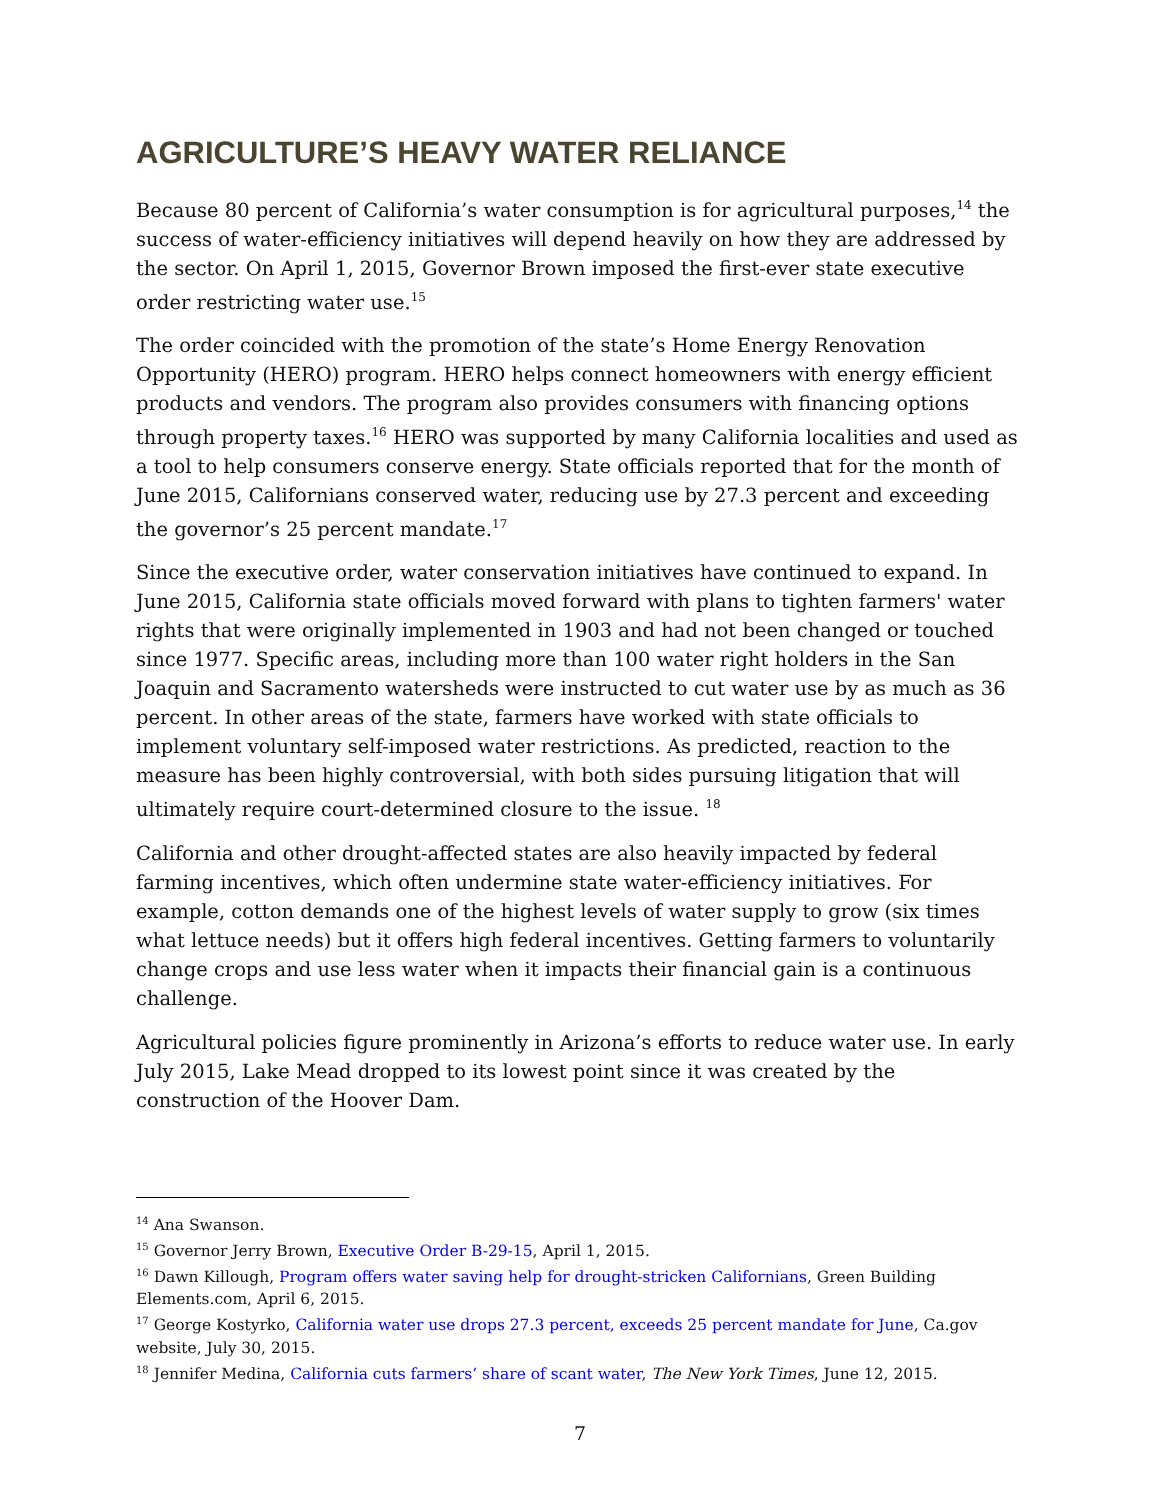AGRICULTURE’S HEAVY WATER RELIANCE
Because 80 percent of California’s water consumption is for agricultural purposes,<sup>14</sup> the success of water-efficiency initiatives will depend heavily on how they are addressed by the sector. On April 1, 2015, Governor Brown imposed the first-ever state executive order restricting water use.<sup>15</sup>
The order coincided with the promotion of the state’s Home Energy Renovation Opportunity (HERO) program. HERO helps connect homeowners with energy efficient products and vendors. The program also provides consumers with financing options through property taxes.<sup>16</sup> HERO was supported by many California localities and used as a tool to help consumers conserve energy. State officials reported that for the month of June 2015, Californians conserved water, reducing use by 27.3 percent and exceeding the governor’s 25 percent mandate.<sup>17</sup>
Since the executive order, water conservation initiatives have continued to expand. In June 2015, California state officials moved forward with plans to tighten farmers' water rights that were originally implemented in 1903 and had not been changed or touched since 1977. Specific areas, including more than 100 water right holders in the San Joaquin and Sacramento watersheds were instructed to cut water use by as much as 36 percent. In other areas of the state, farmers have worked with state officials to implement voluntary self-imposed water restrictions. As predicted, reaction to the measure has been highly controversial, with both sides pursuing litigation that will ultimately require court-determined closure to the issue. <sup>18</sup>
California and other drought-affected states are also heavily impacted by federal farming incentives, which often undermine state water-efficiency initiatives. For example, cotton demands one of the highest levels of water supply to grow (six times what lettuce needs) but it offers high federal incentives. Getting farmers to voluntarily change crops and use less water when it impacts their financial gain is a continuous challenge.
Agricultural policies figure prominently in Arizona’s efforts to reduce water use. In early July 2015, Lake Mead dropped to its lowest point since it was created by the construction of the Hoover Dam.
<sup>14</sup> Ana Swanson.
<sup>15</sup> Governor Jerry Brown, Executive Order B-29-15, April 1, 2015.
<sup>16</sup> Dawn Killough, Program offers water saving help for drought-stricken Californians, Green Building Elements.com, April 6, 2015.
<sup>17</sup> George Kostyrko, California water use drops 27.3 percent, exceeds 25 percent mandate for June, Ca.gov website, July 30, 2015.
<sup>18</sup> Jennifer Medina, California cuts farmers’ share of scant water, The New York Times, June 12, 2015.
7